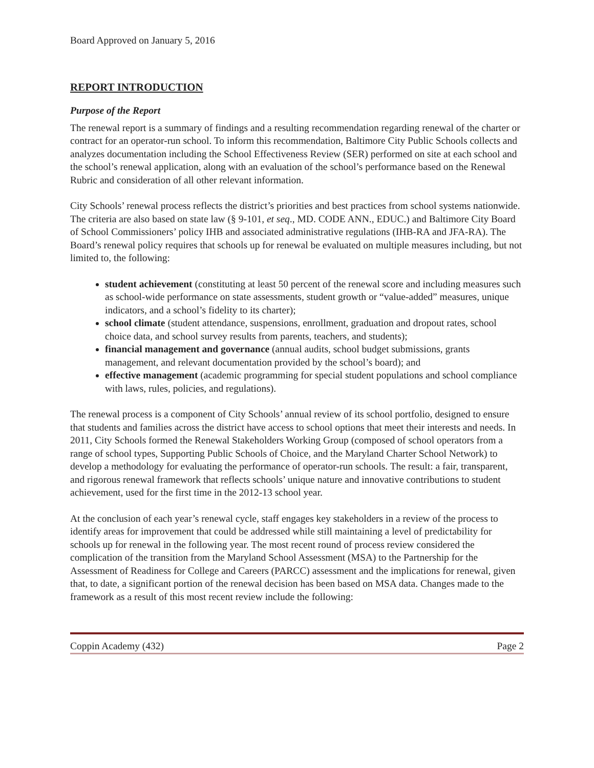Board Approved on January 5, 2016
REPORT INTRODUCTION
Purpose of the Report
The renewal report is a summary of findings and a resulting recommendation regarding renewal of the charter or contract for an operator-run school. To inform this recommendation, Baltimore City Public Schools collects and analyzes documentation including the School Effectiveness Review (SER) performed on site at each school and the school’s renewal application, along with an evaluation of the school’s performance based on the Renewal Rubric and consideration of all other relevant information.
City Schools’ renewal process reflects the district’s priorities and best practices from school systems nationwide. The criteria are also based on state law (§ 9-101, et seq., MD. CODE ANN., EDUC.) and Baltimore City Board of School Commissioners’ policy IHB and associated administrative regulations (IHB-RA and JFA-RA). The Board’s renewal policy requires that schools up for renewal be evaluated on multiple measures including, but not limited to, the following:
student achievement (constituting at least 50 percent of the renewal score and including measures such as school-wide performance on state assessments, student growth or “value-added” measures, unique indicators, and a school’s fidelity to its charter);
school climate (student attendance, suspensions, enrollment, graduation and dropout rates, school choice data, and school survey results from parents, teachers, and students);
financial management and governance (annual audits, school budget submissions, grants management, and relevant documentation provided by the school’s board); and
effective management (academic programming for special student populations and school compliance with laws, rules, policies, and regulations).
The renewal process is a component of City Schools’ annual review of its school portfolio, designed to ensure that students and families across the district have access to school options that meet their interests and needs. In 2011, City Schools formed the Renewal Stakeholders Working Group (composed of school operators from a range of school types, Supporting Public Schools of Choice, and the Maryland Charter School Network) to develop a methodology for evaluating the performance of operator-run schools. The result: a fair, transparent, and rigorous renewal framework that reflects schools’ unique nature and innovative contributions to student achievement, used for the first time in the 2012-13 school year.
At the conclusion of each year’s renewal cycle, staff engages key stakeholders in a review of the process to identify areas for improvement that could be addressed while still maintaining a level of predictability for schools up for renewal in the following year. The most recent round of process review considered the complication of the transition from the Maryland School Assessment (MSA) to the Partnership for the Assessment of Readiness for College and Careers (PARCC) assessment and the implications for renewal, given that, to date, a significant portion of the renewal decision has been based on MSA data. Changes made to the framework as a result of this most recent review include the following:
Coppin Academy (432) Page 2